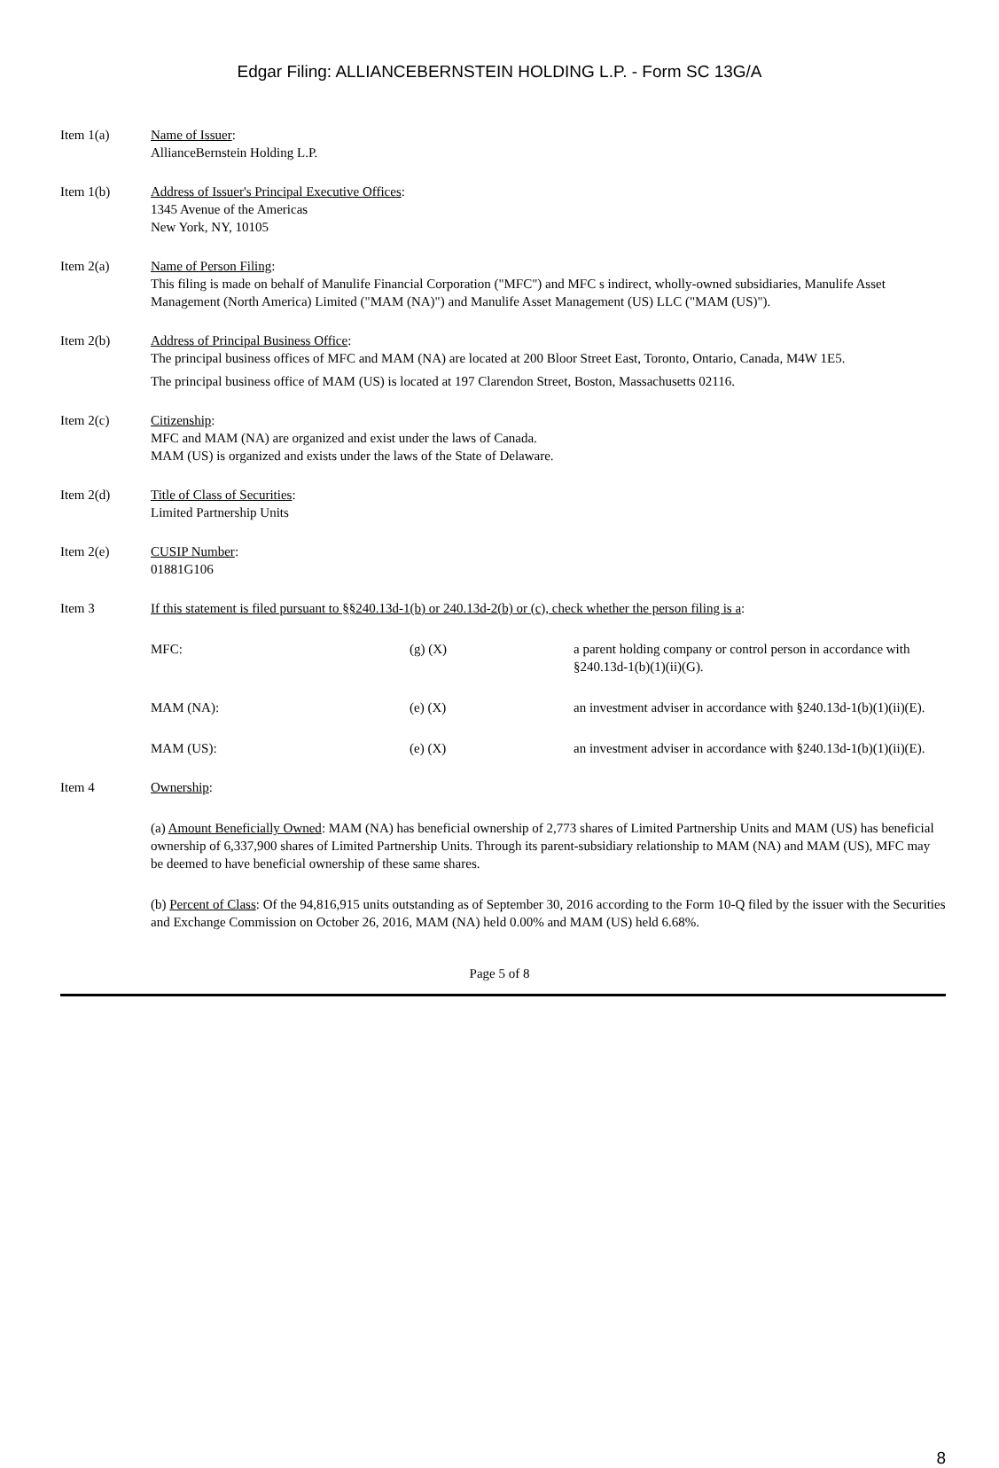Edgar Filing: ALLIANCEBERNSTEIN HOLDING L.P. - Form SC 13G/A
Item 1(a) Name of Issuer:
AllianceBernstein Holding L.P.
Item 1(b) Address of Issuer's Principal Executive Offices:
1345 Avenue of the Americas
New York, NY, 10105
Item 2(a) Name of Person Filing:
This filing is made on behalf of Manulife Financial Corporation ("MFC") and MFC s indirect, wholly-owned subsidiaries, Manulife Asset Management (North America) Limited ("MAM (NA)") and Manulife Asset Management (US) LLC ("MAM (US)").
Item 2(b) Address of Principal Business Office:
The principal business offices of MFC and MAM (NA) are located at 200 Bloor Street East, Toronto, Ontario, Canada, M4W 1E5.
The principal business office of MAM (US) is located at 197 Clarendon Street, Boston, Massachusetts 02116.
Item 2(c) Citizenship:
MFC and MAM (NA) are organized and exist under the laws of Canada.
MAM (US) is organized and exists under the laws of the State of Delaware.
Item 2(d) Title of Class of Securities:
Limited Partnership Units
Item 2(e) CUSIP Number:
01881G106
Item 3 If this statement is filed pursuant to §§240.13d-1(b) or 240.13d-2(b) or (c), check whether the person filing is a:
MFC: (g) (X) a parent holding company or control person in accordance with §240.13d-1(b)(1)(ii)(G).
MAM (NA): (e) (X) an investment adviser in accordance with §240.13d-1(b)(1)(ii)(E).
MAM (US): (e) (X) an investment adviser in accordance with §240.13d-1(b)(1)(ii)(E).
Item 4 Ownership:
(a) Amount Beneficially Owned: MAM (NA) has beneficial ownership of 2,773 shares of Limited Partnership Units and MAM (US) has beneficial ownership of 6,337,900 shares of Limited Partnership Units. Through its parent-subsidiary relationship to MAM (NA) and MAM (US), MFC may be deemed to have beneficial ownership of these same shares.
(b) Percent of Class: Of the 94,816,915 units outstanding as of September 30, 2016 according to the Form 10-Q filed by the issuer with the Securities and Exchange Commission on October 26, 2016, MAM (NA) held 0.00% and MAM (US) held 6.68%.
Page 5 of 8
8